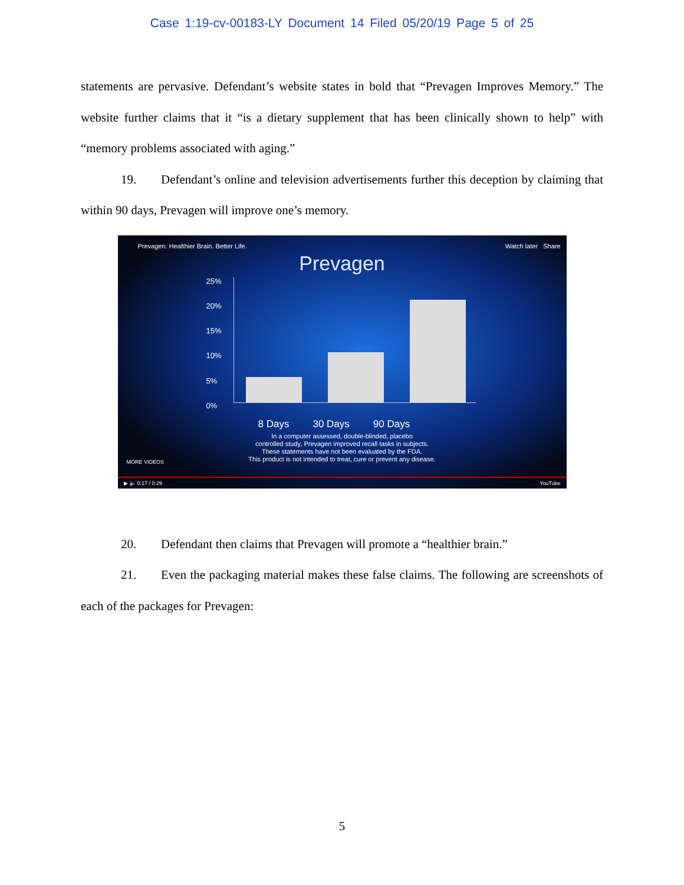Case 1:19-cv-00183-LY Document 14 Filed 05/20/19 Page 5 of 25
statements are pervasive. Defendant’s website states in bold that “Prevagen Improves Memory.” The website further claims that it “is a dietary supplement that has been clinically shown to help” with “memory problems associated with aging.”
19. Defendant’s online and television advertisements further this deception by claiming that within 90 days, Prevagen will improve one’s memory.
Prevagen. Healthier Brain. Better Life. Watch later Share
Prevagen
25%
20%
15%
10%
5%
0%
8 Days 30 Days 90 Days
In a computer assessed, double-blinded, placebo
controlled study, Prevagen improved recall tasks in subjects.
These statements have not been evaluated by the FDA.
This product is not intended to treat, cure or prevent any disease.
MORE VIDEOS
▶ 🔈 0:17 / 0:29 YouTube
20. Defendant then claims that Prevagen will promote a “healthier brain.”
21. Even the packaging material makes these false claims. The following are screenshots of each of the packages for Prevagen:
5